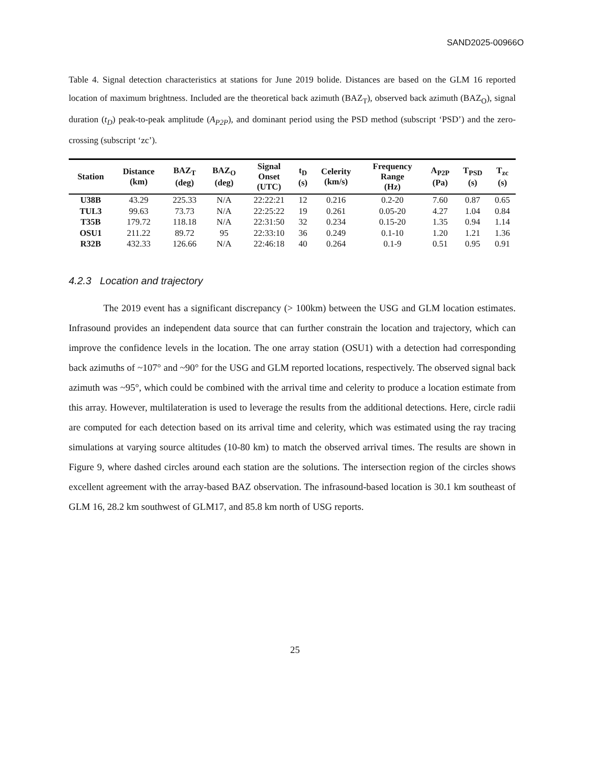SAND2025-00966O
Table 4. Signal detection characteristics at stations for June 2019 bolide. Distances are based on the GLM 16 reported location of maximum brightness. Included are the theoretical back azimuth (BAZ<sub>T</sub>), observed back azimuth (BAZ<sub>O</sub>), signal duration (t<sub>D</sub>) peak-to-peak amplitude (A<sub>P2P</sub>), and dominant period using the PSD method (subscript ‘PSD’) and the zero-crossing (subscript ‘zc’).
| Station | Distance (km) | BAZ<sub>T</sub> (deg) | BAZ<sub>O</sub> (deg) | Signal Onset (UTC) | t<sub>D</sub> (s) | Celerity (km/s) | Frequency Range (Hz) | A<sub>P2P</sub> (Pa) | T<sub>PSD</sub> (s) | T<sub>zc</sub> (s) |
| --- | --- | --- | --- | --- | --- | --- | --- | --- | --- | --- |
| U38B | 43.29 | 225.33 | N/A | 22:22:21 | 12 | 0.216 | 0.2-20 | 7.60 | 0.87 | 0.65 |
| TUL3 | 99.63 | 73.73 | N/A | 22:25:22 | 19 | 0.261 | 0.05-20 | 4.27 | 1.04 | 0.84 |
| T35B | 179.72 | 118.18 | N/A | 22:31:50 | 32 | 0.234 | 0.15-20 | 1.35 | 0.94 | 1.14 |
| OSU1 | 211.22 | 89.72 | 95 | 22:33:10 | 36 | 0.249 | 0.1-10 | 1.20 | 1.21 | 1.36 |
| R32B | 432.33 | 126.66 | N/A | 22:46:18 | 40 | 0.264 | 0.1-9 | 0.51 | 0.95 | 0.91 |
4.2.3 Location and trajectory
The 2019 event has a significant discrepancy (> 100km) between the USG and GLM location estimates. Infrasound provides an independent data source that can further constrain the location and trajectory, which can improve the confidence levels in the location. The one array station (OSU1) with a detection had corresponding back azimuths of ~107° and ~90° for the USG and GLM reported locations, respectively. The observed signal back azimuth was ~95°, which could be combined with the arrival time and celerity to produce a location estimate from this array. However, multilateration is used to leverage the results from the additional detections. Here, circle radii are computed for each detection based on its arrival time and celerity, which was estimated using the ray tracing simulations at varying source altitudes (10-80 km) to match the observed arrival times. The results are shown in Figure 9, where dashed circles around each station are the solutions. The intersection region of the circles shows excellent agreement with the array-based BAZ observation. The infrasound-based location is 30.1 km southeast of GLM 16, 28.2 km southwest of GLM17, and 85.8 km north of USG reports.
25